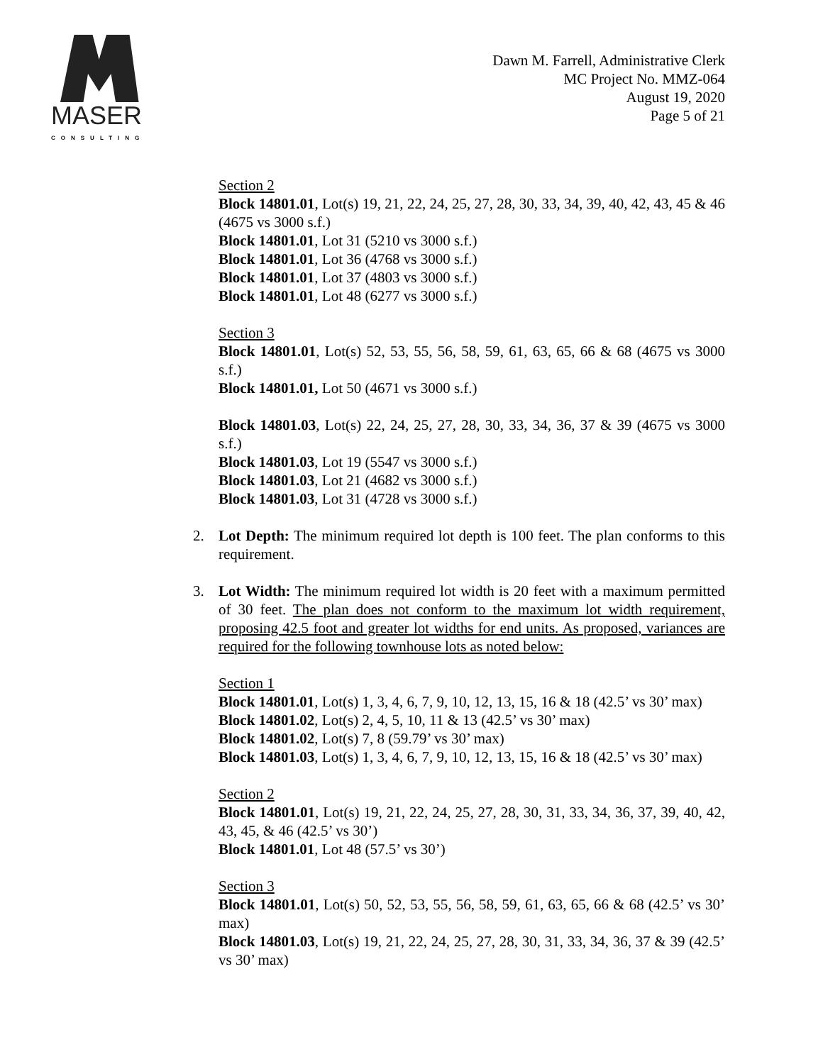MASER
CONSULTING
Dawn M. Farrell, Administrative Clerk
MC Project No. MMZ-064
August 19, 2020
Page 5 of 21
Section 2
Block 14801.01, Lot(s) 19, 21, 22, 24, 25, 27, 28, 30, 33, 34, 39, 40, 42, 43, 45 & 46 (4675 vs 3000 s.f.)
Block 14801.01, Lot 31 (5210 vs 3000 s.f.)
Block 14801.01, Lot 36 (4768 vs 3000 s.f.)
Block 14801.01, Lot 37 (4803 vs 3000 s.f.)
Block 14801.01, Lot 48 (6277 vs 3000 s.f.)
Section 3
Block 14801.01, Lot(s) 52, 53, 55, 56, 58, 59, 61, 63, 65, 66 & 68 (4675 vs 3000 s.f.)
Block 14801.01, Lot 50 (4671 vs 3000 s.f.)
Block 14801.03, Lot(s) 22, 24, 25, 27, 28, 30, 33, 34, 36, 37 & 39 (4675 vs 3000 s.f.)
Block 14801.03, Lot 19 (5547 vs 3000 s.f.)
Block 14801.03, Lot 21 (4682 vs 3000 s.f.)
Block 14801.03, Lot 31 (4728 vs 3000 s.f.)
2. Lot Depth: The minimum required lot depth is 100 feet. The plan conforms to this requirement.
3. Lot Width: The minimum required lot width is 20 feet with a maximum permitted of 30 feet. The plan does not conform to the maximum lot width requirement, proposing 42.5 foot and greater lot widths for end units. As proposed, variances are required for the following townhouse lots as noted below:
Section 1
Block 14801.01, Lot(s) 1, 3, 4, 6, 7, 9, 10, 12, 13, 15, 16 & 18 (42.5’ vs 30’ max)
Block 14801.02, Lot(s) 2, 4, 5, 10, 11 & 13 (42.5’ vs 30’ max)
Block 14801.02, Lot(s) 7, 8 (59.79’ vs 30’ max)
Block 14801.03, Lot(s) 1, 3, 4, 6, 7, 9, 10, 12, 13, 15, 16 & 18 (42.5’ vs 30’ max)
Section 2
Block 14801.01, Lot(s) 19, 21, 22, 24, 25, 27, 28, 30, 31, 33, 34, 36, 37, 39, 40, 42, 43, 45, & 46 (42.5’ vs 30’)
Block 14801.01, Lot 48 (57.5’ vs 30’)
Section 3
Block 14801.01, Lot(s) 50, 52, 53, 55, 56, 58, 59, 61, 63, 65, 66 & 68 (42.5’ vs 30’ max)
Block 14801.03, Lot(s) 19, 21, 22, 24, 25, 27, 28, 30, 31, 33, 34, 36, 37 & 39 (42.5’ vs 30’ max)